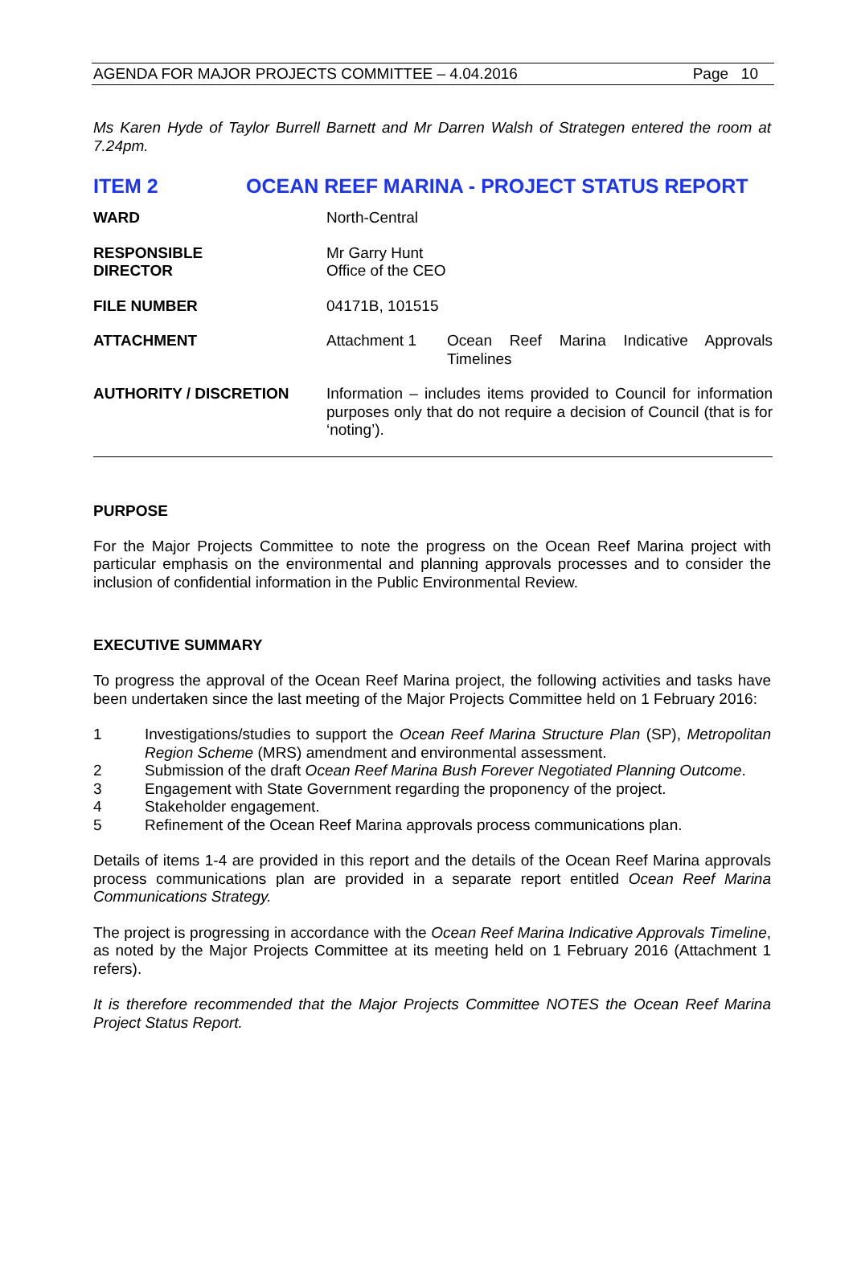AGENDA FOR MAJOR PROJECTS COMMITTEE – 4.04.2016 Page 10
Ms Karen Hyde of Taylor Burrell Barnett and Mr Darren Walsh of Strategen entered the room at 7.24pm.
ITEM 2 OCEAN REEF MARINA - PROJECT STATUS REPORT
| WARD | North-Central | |
| RESPONSIBLE DIRECTOR | Mr Garry Hunt Office of the CEO | |
| FILE NUMBER | 04171B, 101515 | |
| ATTACHMENT | Attachment 1 | Ocean Reef Marina Indicative Approvals Timelines |
| AUTHORITY / DISCRETION | Information – includes items provided to Council for information purposes only that do not require a decision of Council (that is for ‘noting’). | |
PURPOSE
For the Major Projects Committee to note the progress on the Ocean Reef Marina project with particular emphasis on the environmental and planning approvals processes and to consider the inclusion of confidential information in the Public Environmental Review.
EXECUTIVE SUMMARY
To progress the approval of the Ocean Reef Marina project, the following activities and tasks have been undertaken since the last meeting of the Major Projects Committee held on 1 February 2016:
1
Investigations/studies to support the Ocean Reef Marina Structure Plan (SP), Metropolitan Region Scheme (MRS) amendment and environmental assessment.
2 Submission of the draft Ocean Reef Marina Bush Forever Negotiated Planning Outcome.
3 Engagement with State Government regarding the proponency of the project.
4 Stakeholder engagement.
5 Refinement of the Ocean Reef Marina approvals process communications plan.
Details of items 1-4 are provided in this report and the details of the Ocean Reef Marina approvals process communications plan are provided in a separate report entitled Ocean Reef Marina Communications Strategy.
The project is progressing in accordance with the Ocean Reef Marina Indicative Approvals Timeline, as noted by the Major Projects Committee at its meeting held on 1 February 2016 (Attachment 1 refers).
It is therefore recommended that the Major Projects Committee NOTES the Ocean Reef Marina Project Status Report.